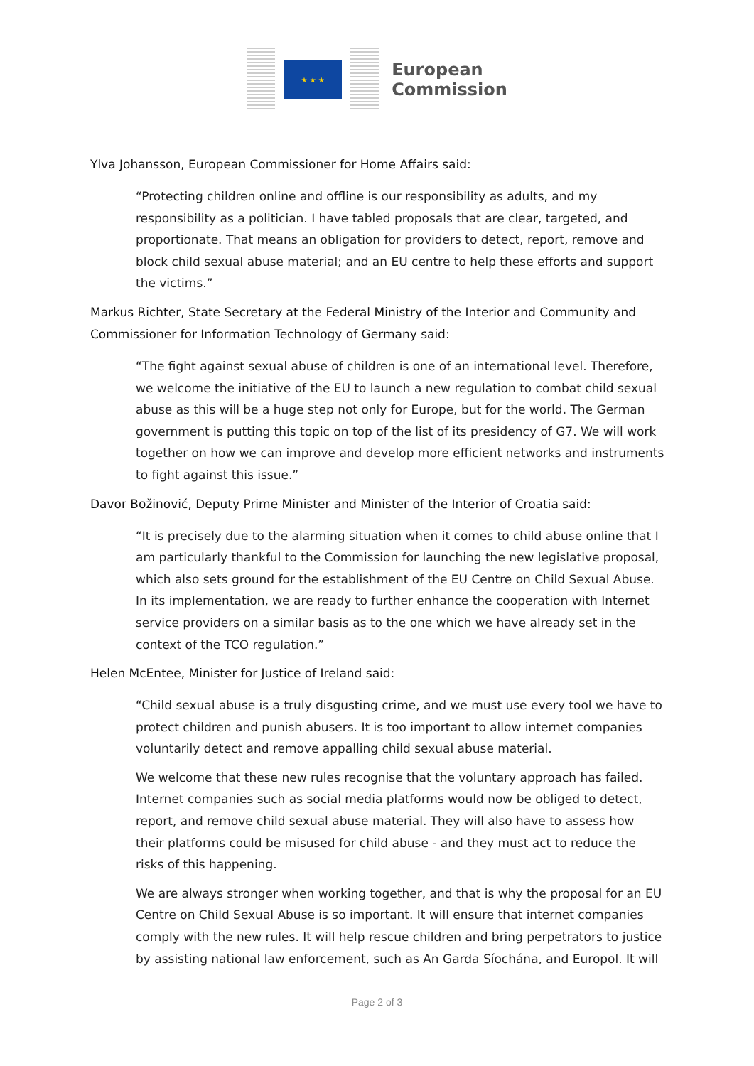★ ★ ★
European
Commission
Ylva Johansson, European Commissioner for Home Affairs said:
“Protecting children online and offline is our responsibility as adults, and my responsibility as a politician. I have tabled proposals that are clear, targeted, and proportionate. That means an obligation for providers to detect, report, remove and block child sexual abuse material; and an EU centre to help these efforts and support the victims.”
Markus Richter, State Secretary at the Federal Ministry of the Interior and Community and Commissioner for Information Technology of Germany said:
“The fight against sexual abuse of children is one of an international level. Therefore, we welcome the initiative of the EU to launch a new regulation to combat child sexual abuse as this will be a huge step not only for Europe, but for the world. The German government is putting this topic on top of the list of its presidency of G7. We will work together on how we can improve and develop more efficient networks and instruments to fight against this issue.”
Davor Božinović, Deputy Prime Minister and Minister of the Interior of Croatia said:
“It is precisely due to the alarming situation when it comes to child abuse online that I am particularly thankful to the Commission for launching the new legislative proposal, which also sets ground for the establishment of the EU Centre on Child Sexual Abuse. In its implementation, we are ready to further enhance the cooperation with Internet service providers on a similar basis as to the one which we have already set in the context of the TCO regulation.”
Helen McEntee, Minister for Justice of Ireland said:
“Child sexual abuse is a truly disgusting crime, and we must use every tool we have to protect children and punish abusers. It is too important to allow internet companies voluntarily detect and remove appalling child sexual abuse material.
We welcome that these new rules recognise that the voluntary approach has failed. Internet companies such as social media platforms would now be obliged to detect, report, and remove child sexual abuse material. They will also have to assess how their platforms could be misused for child abuse - and they must act to reduce the risks of this happening.
We are always stronger when working together, and that is why the proposal for an EU Centre on Child Sexual Abuse is so important. It will ensure that internet companies comply with the new rules. It will help rescue children and bring perpetrators to justice by assisting national law enforcement, such as An Garda Síochána, and Europol. It will
Page 2 of 3